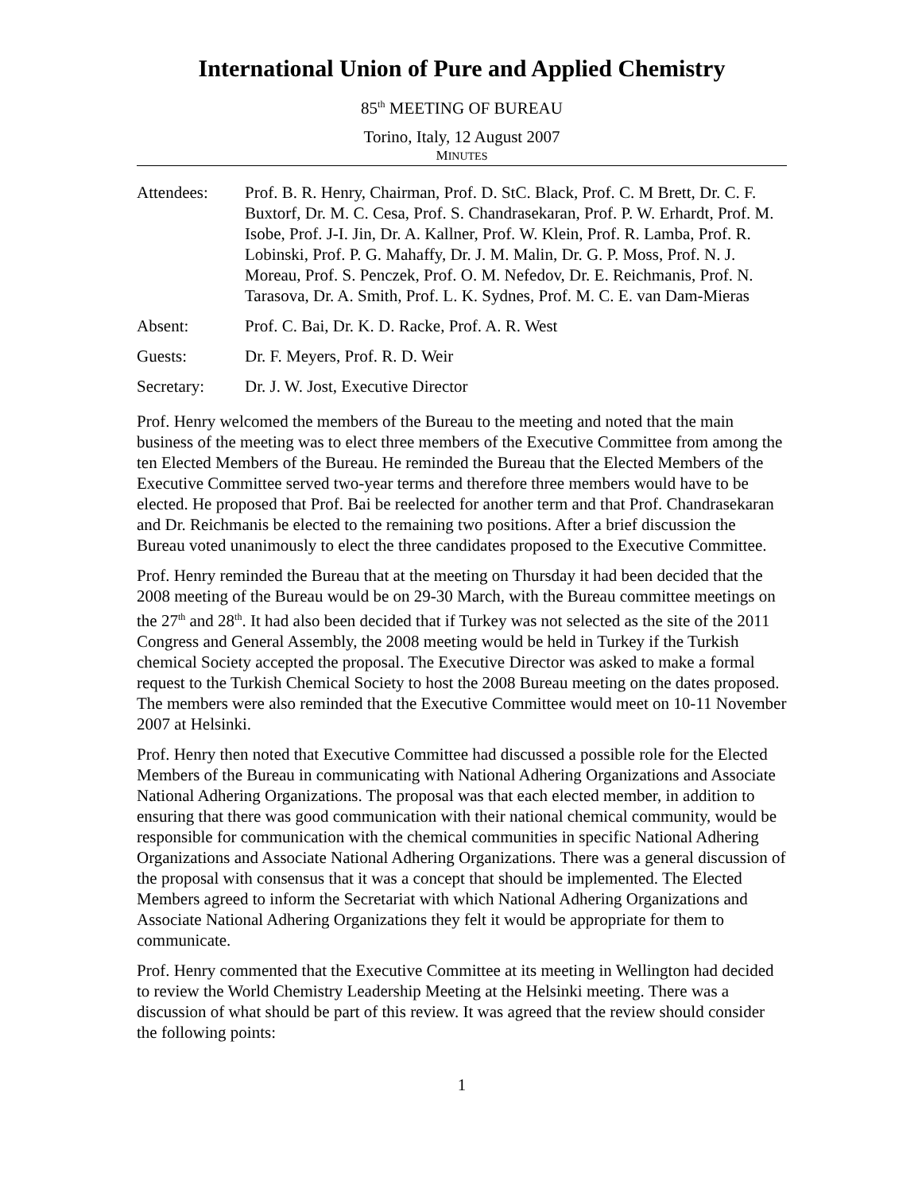International Union of Pure and Applied Chemistry
85<sup>th</sup> MEETING OF BUREAU
Torino, Italy, 12 August 2007
MINUTES
| Attendees: | Prof. B. R. Henry, Chairman, Prof. D. StC. Black, Prof. C. M Brett, Dr. C. F. Buxtorf, Dr. M. C. Cesa, Prof. S. Chandrasekaran, Prof. P. W. Erhardt, Prof. M. Isobe, Prof. J-I. Jin, Dr. A. Kallner, Prof. W. Klein, Prof. R. Lamba, Prof. R. Lobinski, Prof. P. G. Mahaffy, Dr. J. M. Malin, Dr. G. P. Moss, Prof. N. J. Moreau, Prof. S. Penczek, Prof. O. M. Nefedov, Dr. E. Reichmanis, Prof. N. Tarasova, Dr. A. Smith, Prof. L. K. Sydnes, Prof. M. C. E. van Dam-Mieras |
| Absent: | Prof. C. Bai, Dr. K. D. Racke, Prof. A. R. West |
| Guests: | Dr. F. Meyers, Prof. R. D. Weir |
| Secretary: | Dr. J. W. Jost, Executive Director |
Prof. Henry welcomed the members of the Bureau to the meeting and noted that the main business of the meeting was to elect three members of the Executive Committee from among the ten Elected Members of the Bureau. He reminded the Bureau that the Elected Members of the Executive Committee served two-year terms and therefore three members would have to be elected. He proposed that Prof. Bai be reelected for another term and that Prof. Chandrasekaran and Dr. Reichmanis be elected to the remaining two positions. After a brief discussion the Bureau voted unanimously to elect the three candidates proposed to the Executive Committee.
Prof. Henry reminded the Bureau that at the meeting on Thursday it had been decided that the 2008 meeting of the Bureau would be on 29-30 March, with the Bureau committee meetings on the 27<sup>th</sup> and 28<sup>th</sup>. It had also been decided that if Turkey was not selected as the site of the 2011 Congress and General Assembly, the 2008 meeting would be held in Turkey if the Turkish chemical Society accepted the proposal. The Executive Director was asked to make a formal request to the Turkish Chemical Society to host the 2008 Bureau meeting on the dates proposed. The members were also reminded that the Executive Committee would meet on 10-11 November 2007 at Helsinki.
Prof. Henry then noted that Executive Committee had discussed a possible role for the Elected Members of the Bureau in communicating with National Adhering Organizations and Associate National Adhering Organizations. The proposal was that each elected member, in addition to ensuring that there was good communication with their national chemical community, would be responsible for communication with the chemical communities in specific National Adhering Organizations and Associate National Adhering Organizations. There was a general discussion of the proposal with consensus that it was a concept that should be implemented. The Elected Members agreed to inform the Secretariat with which National Adhering Organizations and Associate National Adhering Organizations they felt it would be appropriate for them to communicate.
Prof. Henry commented that the Executive Committee at its meeting in Wellington had decided to review the World Chemistry Leadership Meeting at the Helsinki meeting. There was a discussion of what should be part of this review. It was agreed that the review should consider the following points:
1